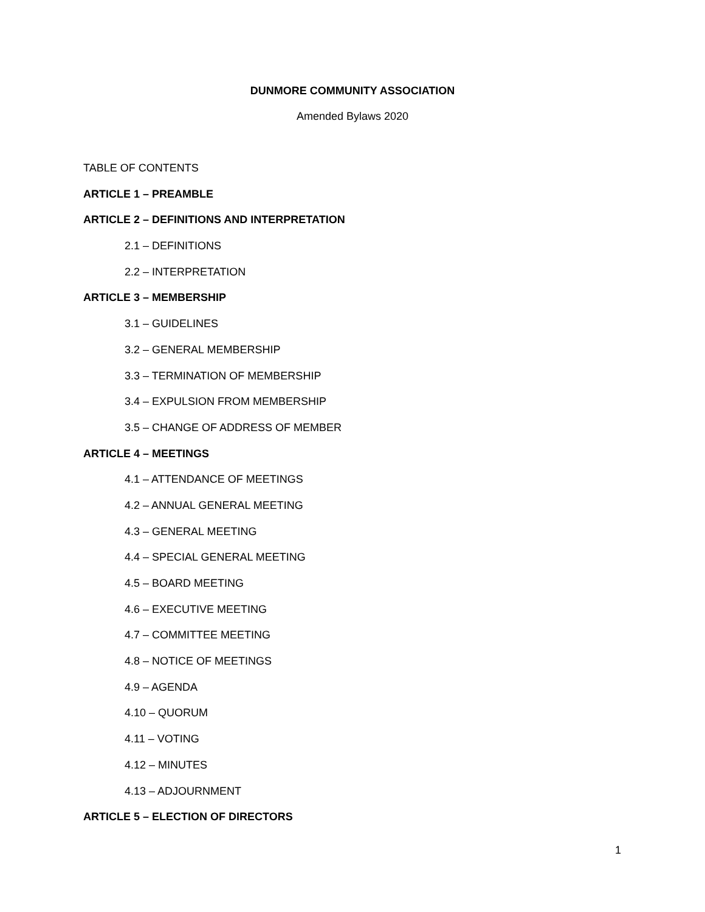DUNMORE COMMUNITY ASSOCIATION
Amended Bylaws 2020
TABLE OF CONTENTS
ARTICLE 1 – PREAMBLE
ARTICLE 2 – DEFINITIONS AND INTERPRETATION
2.1 – DEFINITIONS
2.2 – INTERPRETATION
ARTICLE 3 – MEMBERSHIP
3.1 – GUIDELINES
3.2 – GENERAL MEMBERSHIP
3.3 – TERMINATION OF MEMBERSHIP
3.4 – EXPULSION FROM MEMBERSHIP
3.5 – CHANGE OF ADDRESS OF MEMBER
ARTICLE 4 – MEETINGS
4.1 – ATTENDANCE OF MEETINGS
4.2 – ANNUAL GENERAL MEETING
4.3 – GENERAL MEETING
4.4 – SPECIAL GENERAL MEETING
4.5 – BOARD MEETING
4.6 – EXECUTIVE MEETING
4.7 – COMMITTEE MEETING
4.8 – NOTICE OF MEETINGS
4.9 – AGENDA
4.10 – QUORUM
4.11 – VOTING
4.12 – MINUTES
4.13 – ADJOURNMENT
ARTICLE 5 – ELECTION OF DIRECTORS
1